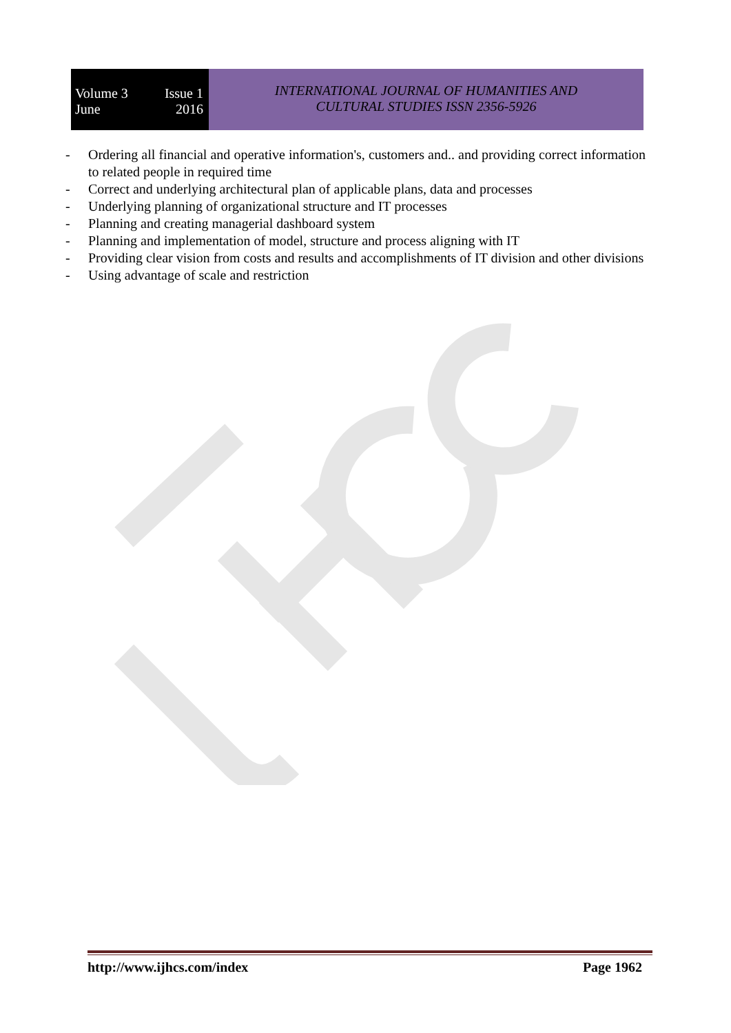Volume 3 Issue 1
June 2016
INTERNATIONAL JOURNAL OF HUMANITIES AND
CULTURAL STUDIES ISSN 2356-5926
- Ordering all financial and operative information's, customers and.. and providing correct information to related people in required time
- Correct and underlying architectural plan of applicable plans, data and processes
- Underlying planning of organizational structure and IT processes
- Planning and creating managerial dashboard system
- Planning and implementation of model, structure and process aligning with IT
- Providing clear vision from costs and results and accomplishments of IT division and other divisions
- Using advantage of scale and restriction
http://www.ijhcs.com/index Page 1962